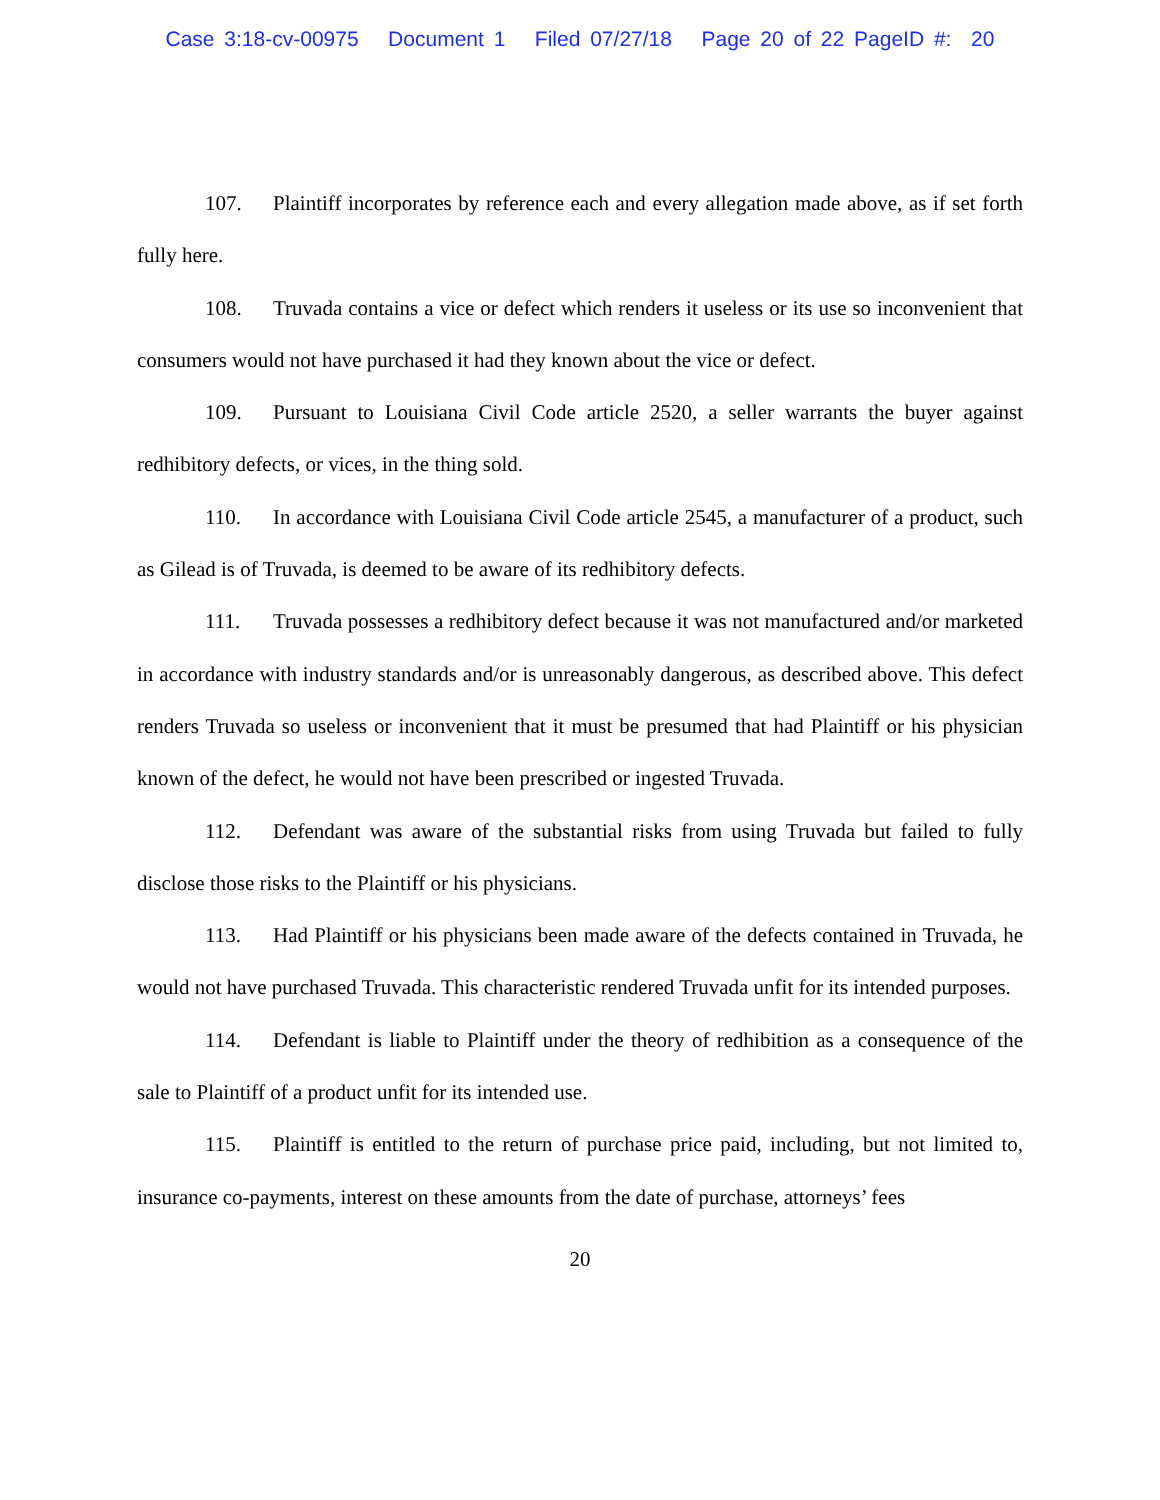Case 3:18-cv-00975 Document 1 Filed 07/27/18 Page 20 of 22 PageID #: 20
107. Plaintiff incorporates by reference each and every allegation made above, as if set forth fully here.
108. Truvada contains a vice or defect which renders it useless or its use so inconvenient that consumers would not have purchased it had they known about the vice or defect.
109. Pursuant to Louisiana Civil Code article 2520, a seller warrants the buyer against redhibitory defects, or vices, in the thing sold.
110. In accordance with Louisiana Civil Code article 2545, a manufacturer of a product, such as Gilead is of Truvada, is deemed to be aware of its redhibitory defects.
111. Truvada possesses a redhibitory defect because it was not manufactured and/or marketed in accordance with industry standards and/or is unreasonably dangerous, as described above. This defect renders Truvada so useless or inconvenient that it must be presumed that had Plaintiff or his physician known of the defect, he would not have been prescribed or ingested Truvada.
112. Defendant was aware of the substantial risks from using Truvada but failed to fully disclose those risks to the Plaintiff or his physicians.
113. Had Plaintiff or his physicians been made aware of the defects contained in Truvada, he would not have purchased Truvada. This characteristic rendered Truvada unfit for its intended purposes.
114. Defendant is liable to Plaintiff under the theory of redhibition as a consequence of the sale to Plaintiff of a product unfit for its intended use.
115. Plaintiff is entitled to the return of purchase price paid, including, but not limited to, insurance co-payments, interest on these amounts from the date of purchase, attorneys’ fees
20